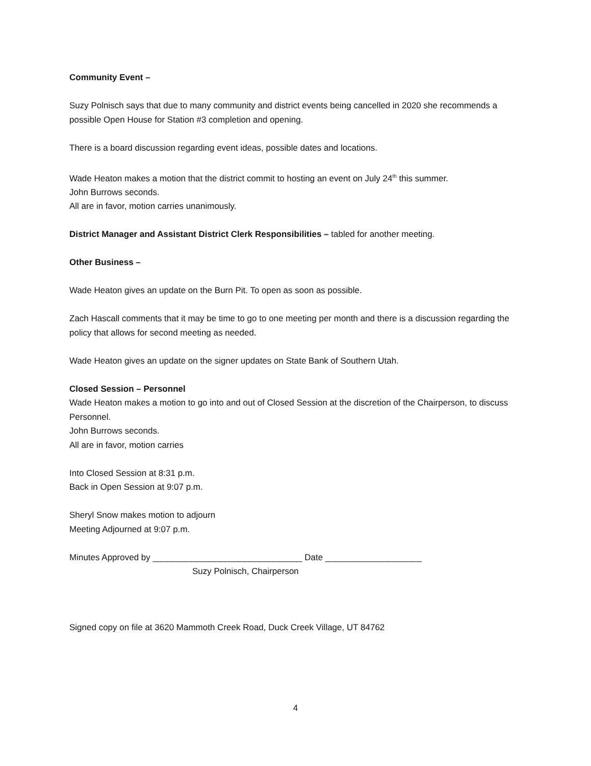Community Event –
Suzy Polnisch says that due to many community and district events being cancelled in 2020 she recommends a possible Open House for Station #3 completion and opening.
There is a board discussion regarding event ideas, possible dates and locations.
Wade Heaton makes a motion that the district commit to hosting an event on July 24<sup>th</sup> this summer.
John Burrows seconds.
All are in favor, motion carries unanimously.
District Manager and Assistant District Clerk Responsibilities – tabled for another meeting.
Other Business –
Wade Heaton gives an update on the Burn Pit. To open as soon as possible.
Zach Hascall comments that it may be time to go to one meeting per month and there is a discussion regarding the policy that allows for second meeting as needed.
Wade Heaton gives an update on the signer updates on State Bank of Southern Utah.
Closed Session – Personnel
Wade Heaton makes a motion to go into and out of Closed Session at the discretion of the Chairperson, to discuss Personnel.
John Burrows seconds.
All are in favor, motion carries
Into Closed Session at 8:31 p.m.
Back in Open Session at 9:07 p.m.
Sheryl Snow makes motion to adjourn
Meeting Adjourned at 9:07 p.m.
Minutes Approved by _______________________________ Date ____________________
Suzy Polnisch, Chairperson
Signed copy on file at 3620 Mammoth Creek Road, Duck Creek Village, UT 84762
4